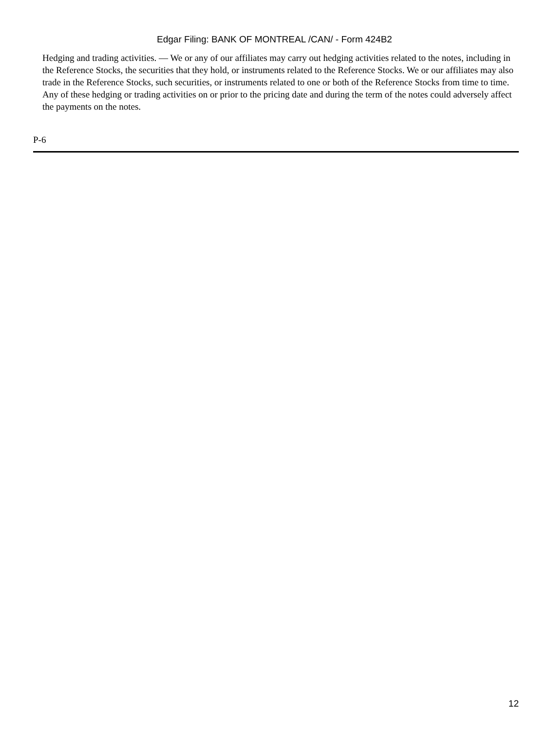Edgar Filing: BANK OF MONTREAL /CAN/ - Form 424B2
Hedging and trading activities. — We or any of our affiliates may carry out hedging activities related to the notes, including in the Reference Stocks, the securities that they hold, or instruments related to the Reference Stocks. We or our affiliates may also trade in the Reference Stocks, such securities, or instruments related to one or both of the Reference Stocks from time to time. Any of these hedging or trading activities on or prior to the pricing date and during the term of the notes could adversely affect the payments on the notes.
P-6
12